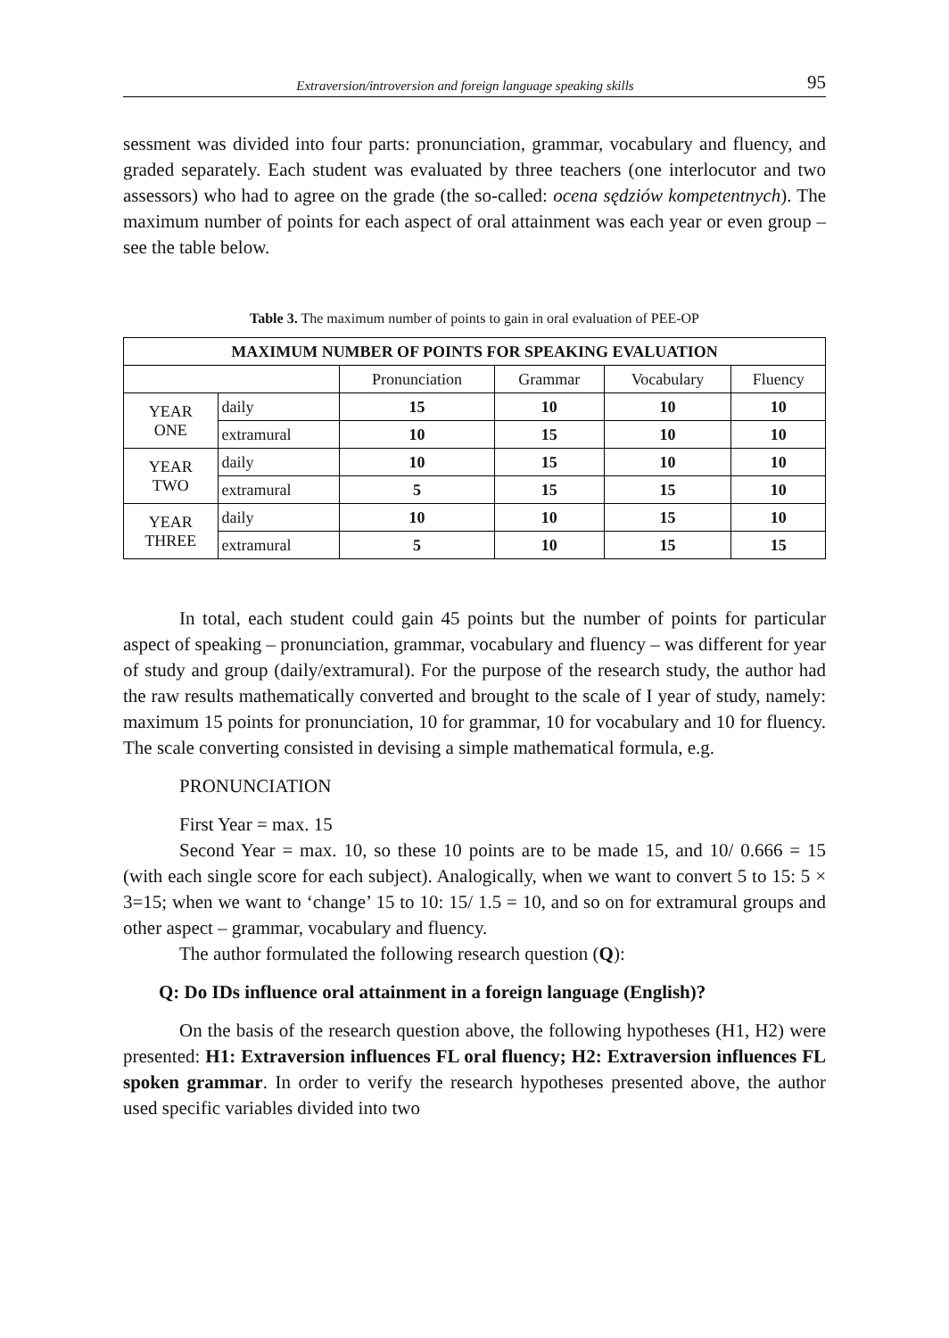Extraversion/introversion and foreign language speaking skills 95
sessment was divided into four parts: pronunciation, grammar, vocabulary and fluency, and graded separately. Each student was evaluated by three teachers (one interlocutor and two assessors) who had to agree on the grade (the so-called: ocena sędziów kompetentnych). The maximum number of points for each aspect of oral attainment was each year or even group – see the table below.
Table 3. The maximum number of points to gain in oral evaluation of PEE-OP
| MAXIMUM NUMBER OF POINTS FOR SPEAKING EVALUATION | | | | | |
| --- | --- | --- | --- | --- | --- |
| | | Pronunciation | Grammar | Vocabulary | Fluency |
| YEAR ONE | daily | 15 | 10 | 10 | 10 |
| | extramural | 10 | 15 | 10 | 10 |
| YEAR TWO | daily | 10 | 15 | 10 | 10 |
| | extramural | 5 | 15 | 15 | 10 |
| YEAR THREE | daily | 10 | 10 | 15 | 10 |
| | extramural | 5 | 10 | 15 | 15 |
In total, each student could gain 45 points but the number of points for particular aspect of speaking – pronunciation, grammar, vocabulary and fluency – was different for year of study and group (daily/extramural). For the purpose of the research study, the author had the raw results mathematically converted and brought to the scale of I year of study, namely: maximum 15 points for pronunciation, 10 for grammar, 10 for vocabulary and 10 for fluency. The scale converting consisted in devising a simple mathematical formula, e.g.
PRONUNCIATION
First Year = max. 15
Second Year = max. 10, so these 10 points are to be made 15, and 10/ 0.666 = 15 (with each single score for each subject). Analogically, when we want to convert 5 to 15: 5 × 3=15; when we want to ‘change’ 15 to 10: 15/ 1.5 = 10, and so on for extramural groups and other aspect – grammar, vocabulary and fluency.
The author formulated the following research question (Q):
Q: Do IDs influence oral attainment in a foreign language (English)?
On the basis of the research question above, the following hypotheses (H1, H2) were presented: H1: Extraversion influences FL oral fluency; H2: Extraversion influences FL spoken grammar. In order to verify the research hypotheses presented above, the author used specific variables divided into two